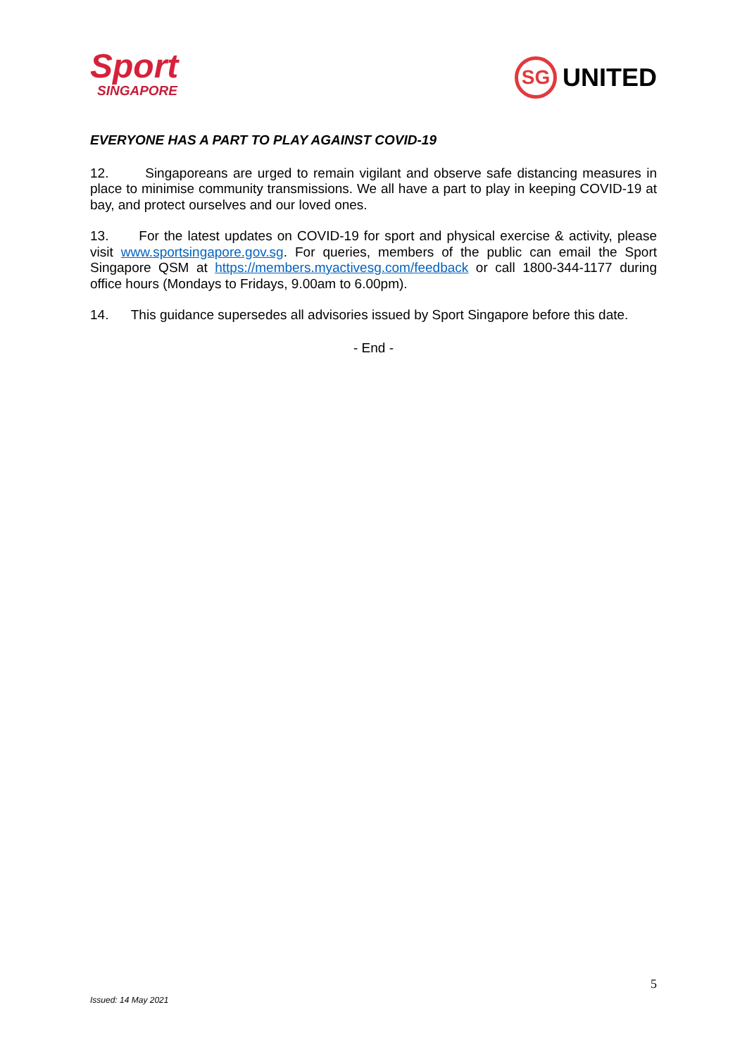Sport
SINGAPORE
SG
UNITED
EVERYONE HAS A PART TO PLAY AGAINST COVID-19
12. Singaporeans are urged to remain vigilant and observe safe distancing measures in place to minimise community transmissions. We all have a part to play in keeping COVID-19 at bay, and protect ourselves and our loved ones.
13. For the latest updates on COVID-19 for sport and physical exercise & activity, please visit www.sportsingapore.gov.sg. For queries, members of the public can email the Sport Singapore QSM at https://members.myactivesg.com/feedback or call 1800-344-1177 during office hours (Mondays to Fridays, 9.00am to 6.00pm).
14. This guidance supersedes all advisories issued by Sport Singapore before this date.
- End -
5
Issued: 14 May 2021